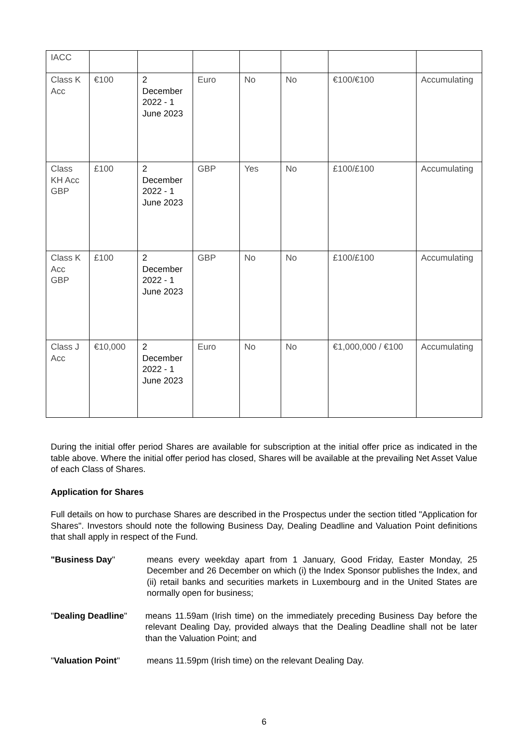| IACC | | | | | | | |
| Class K Acc | €100 | 2 December 2022 - 1 June 2023 | Euro | No | No | €100/€100 | Accumulating |
| Class KH Acc GBP | £100 | 2 December 2022 - 1 June 2023 | GBP | Yes | No | £100/£100 | Accumulating |
| Class K Acc GBP | £100 | 2 December 2022 - 1 June 2023 | GBP | No | No | £100/£100 | Accumulating |
| Class J Acc | €10,000 | 2 December 2022 - 1 June 2023 | Euro | No | No | €1,000,000 / €100 | Accumulating |
During the initial offer period Shares are available for subscription at the initial offer price as indicated in the table above. Where the initial offer period has closed, Shares will be available at the prevailing Net Asset Value of each Class of Shares.
Application for Shares
Full details on how to purchase Shares are described in the Prospectus under the section titled "Application for Shares". Investors should note the following Business Day, Dealing Deadline and Valuation Point definitions that shall apply in respect of the Fund.
"Business Day" means every weekday apart from 1 January, Good Friday, Easter Monday, 25 December and 26 December on which (i) the Index Sponsor publishes the Index, and (ii) retail banks and securities markets in Luxembourg and in the United States are normally open for business;
"Dealing Deadline" means 11.59am (Irish time) on the immediately preceding Business Day before the relevant Dealing Day, provided always that the Dealing Deadline shall not be later than the Valuation Point; and
"Valuation Point" means 11.59pm (Irish time) on the relevant Dealing Day.
6